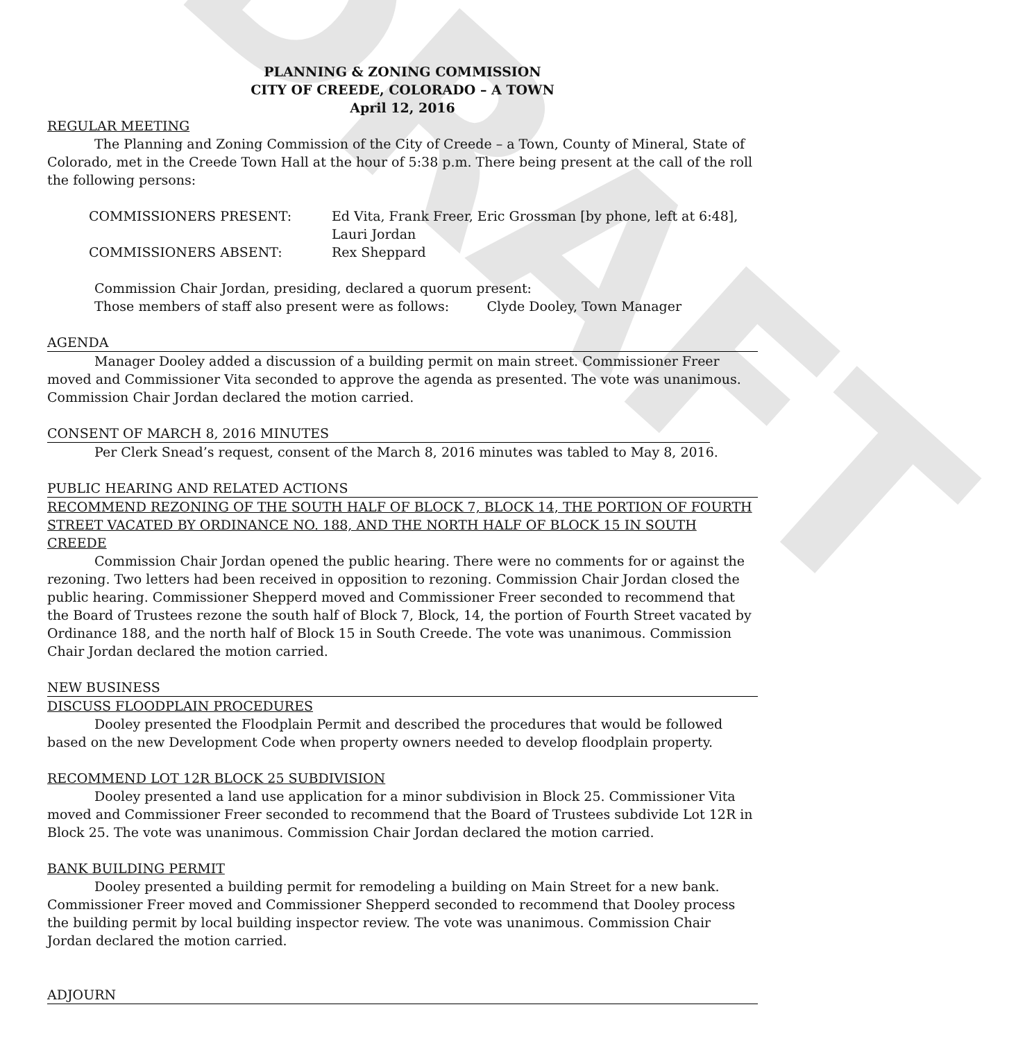DRAFT
PLANNING & ZONING COMMISSION
CITY OF CREEDE, COLORADO – A TOWN
April 12, 2016
REGULAR MEETING
The Planning and Zoning Commission of the City of Creede – a Town, County of Mineral, State of Colorado, met in the Creede Town Hall at the hour of 5:38 p.m. There being present at the call of the roll the following persons:
COMMISSIONERS PRESENT: Ed Vita, Frank Freer, Eric Grossman [by phone, left at 6:48], Lauri Jordan
COMMISSIONERS ABSENT: Rex Sheppard
Commission Chair Jordan, presiding, declared a quorum present:
Those members of staff also present were as follows: Clyde Dooley, Town Manager
AGENDA
Manager Dooley added a discussion of a building permit on main street. Commissioner Freer moved and Commissioner Vita seconded to approve the agenda as presented. The vote was unanimous. Commission Chair Jordan declared the motion carried.
CONSENT OF MARCH 8, 2016 MINUTES
Per Clerk Snead’s request, consent of the March 8, 2016 minutes was tabled to May 8, 2016.
PUBLIC HEARING AND RELATED ACTIONS
RECOMMEND REZONING OF THE SOUTH HALF OF BLOCK 7, BLOCK 14, THE PORTION OF FOURTH STREET VACATED BY ORDINANCE NO. 188, AND THE NORTH HALF OF BLOCK 15 IN SOUTH CREEDE
Commission Chair Jordan opened the public hearing. There were no comments for or against the rezoning. Two letters had been received in opposition to rezoning. Commission Chair Jordan closed the public hearing. Commissioner Shepperd moved and Commissioner Freer seconded to recommend that the Board of Trustees rezone the south half of Block 7, Block, 14, the portion of Fourth Street vacated by Ordinance 188, and the north half of Block 15 in South Creede. The vote was unanimous. Commission Chair Jordan declared the motion carried.
NEW BUSINESS
DISCUSS FLOODPLAIN PROCEDURES
Dooley presented the Floodplain Permit and described the procedures that would be followed based on the new Development Code when property owners needed to develop floodplain property.
RECOMMEND LOT 12R BLOCK 25 SUBDIVISION
Dooley presented a land use application for a minor subdivision in Block 25. Commissioner Vita moved and Commissioner Freer seconded to recommend that the Board of Trustees subdivide Lot 12R in Block 25. The vote was unanimous. Commission Chair Jordan declared the motion carried.
BANK BUILDING PERMIT
Dooley presented a building permit for remodeling a building on Main Street for a new bank. Commissioner Freer moved and Commissioner Shepperd seconded to recommend that Dooley process the building permit by local building inspector review. The vote was unanimous. Commission Chair Jordan declared the motion carried.
ADJOURN